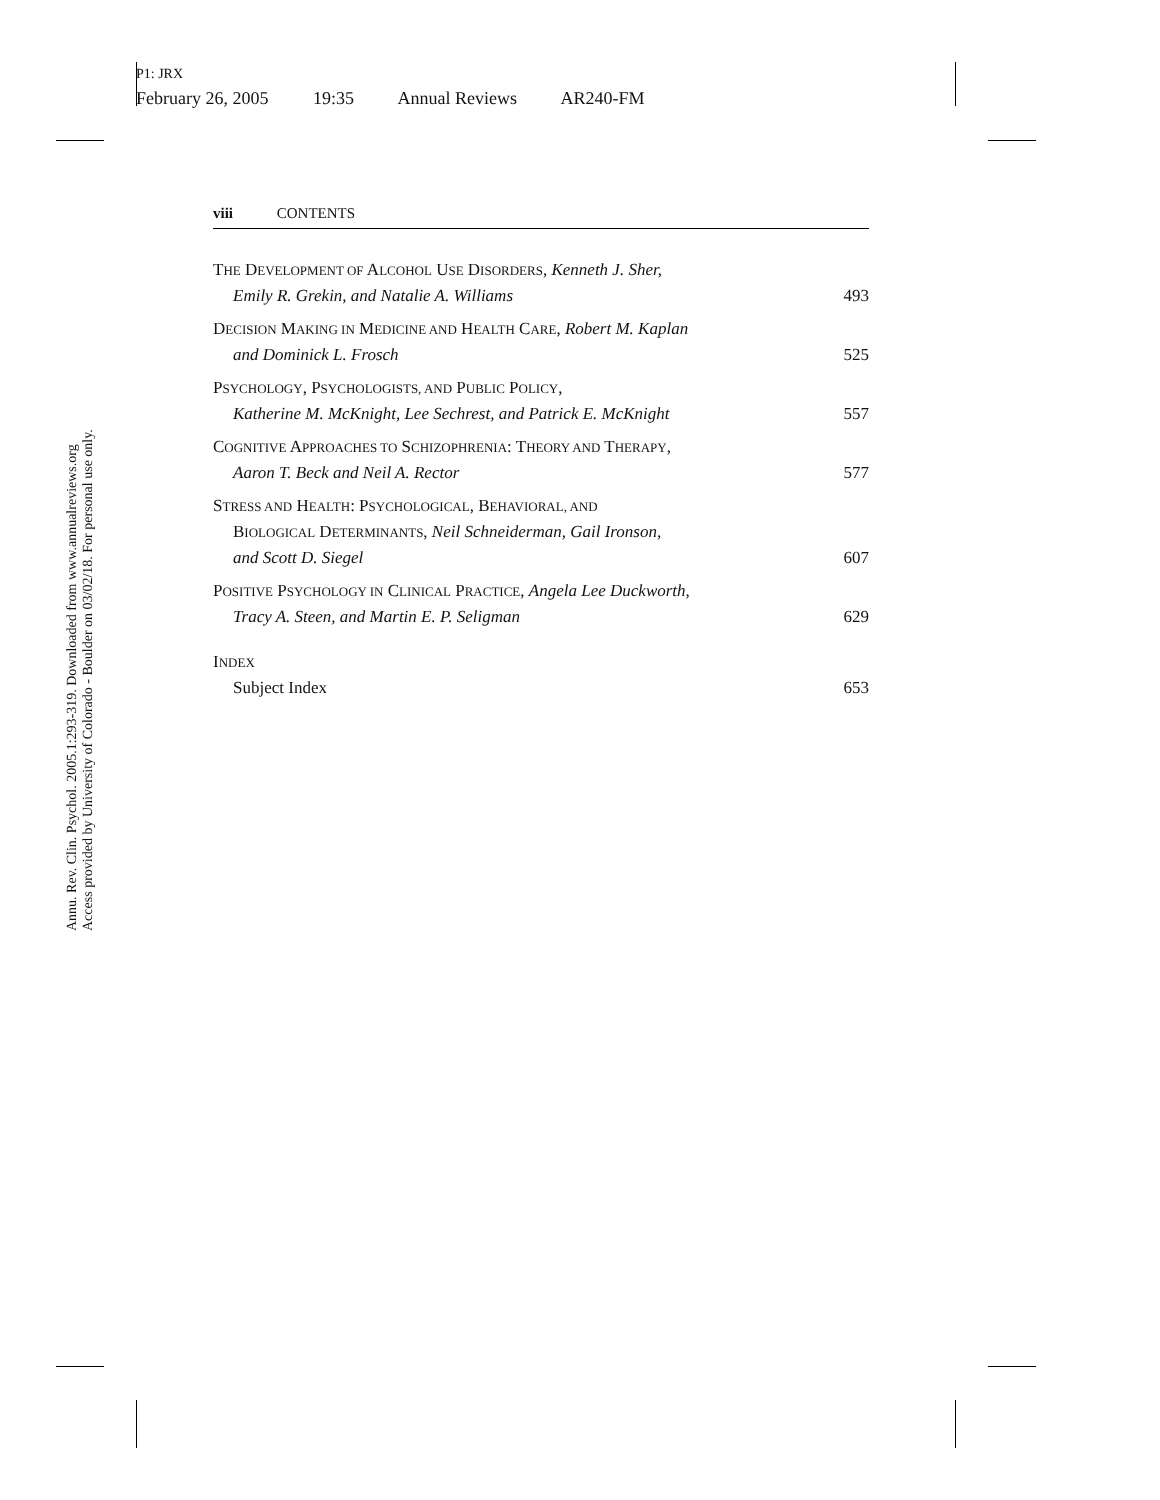P1: JRX
February 26, 2005 19:35 Annual Reviews AR240-FM
Annu. Rev. Clin. Psychol. 2005.1:293-319. Downloaded from www.annualreviews.org
Access provided by University of Colorado - Boulder on 03/02/18. For personal use only.
viii CONTENTS
THE DEVELOPMENT OF ALCOHOL USE DISORDERS, Kenneth J. Sher,
Emily R. Grekin, and Natalie A. Williams
493
DECISION MAKING IN MEDICINE AND HEALTH CARE, Robert M. Kaplan
and Dominick L. Frosch
525
PSYCHOLOGY, PSYCHOLOGISTS, AND PUBLIC POLICY,
Katherine M. McKnight, Lee Sechrest, and Patrick E. McKnight
557
COGNITIVE APPROACHES TO SCHIZOPHRENIA: THEORY AND THERAPY,
Aaron T. Beck and Neil A. Rector
577
STRESS AND HEALTH: PSYCHOLOGICAL, BEHAVIORAL, AND
BIOLOGICAL DETERMINANTS, Neil Schneiderman, Gail Ironson,
and Scott D. Siegel
607
POSITIVE PSYCHOLOGY IN CLINICAL PRACTICE, Angela Lee Duckworth,
Tracy A. Steen, and Martin E. P. Seligman
629
INDEX
Subject Index
653